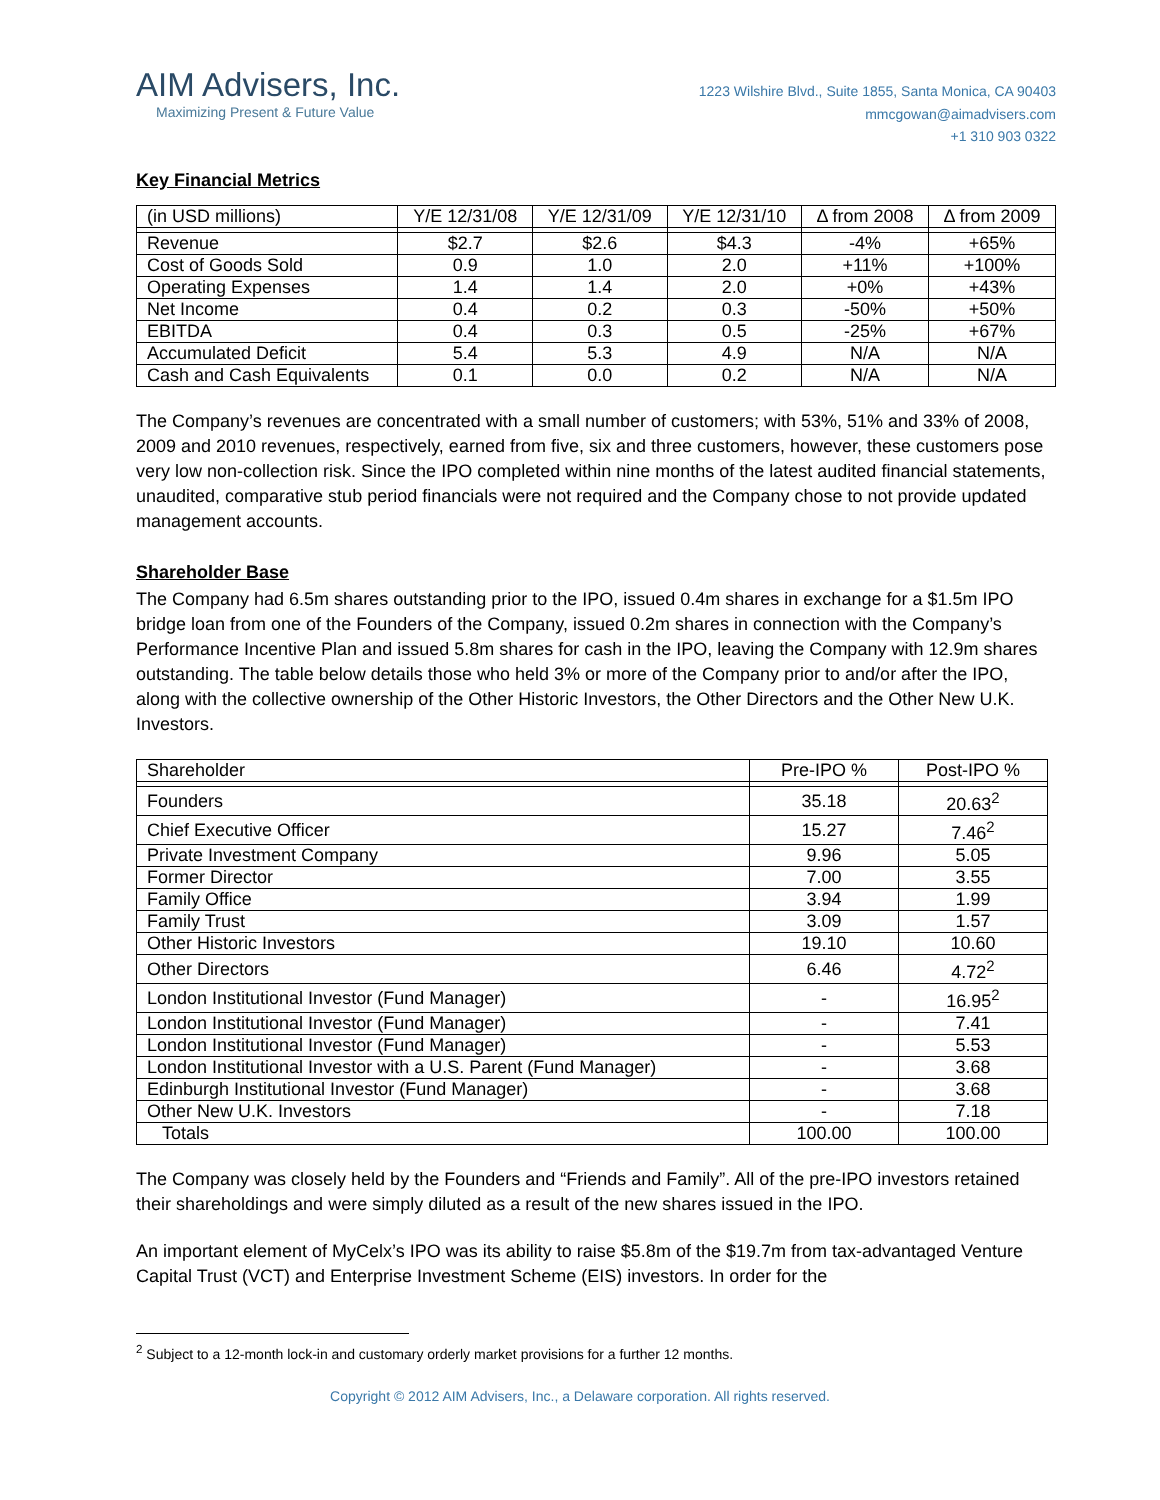AIM Advisers, Inc.
Maximizing Present & Future Value
1223 Wilshire Blvd., Suite 1855, Santa Monica, CA 90403
mmcgowan@aimadvisers.com
+1 310 903 0322
Key Financial Metrics
| (in USD millions) | Y/E 12/31/08 | Y/E 12/31/09 | Y/E 12/31/10 | Δ from 2008 | Δ from 2009 |
| --- | --- | --- | --- | --- | --- |
| Revenue | $2.7 | $2.6 | $4.3 | -4% | +65% |
| Cost of Goods Sold | 0.9 | 1.0 | 2.0 | +11% | +100% |
| Operating Expenses | 1.4 | 1.4 | 2.0 | +0% | +43% |
| Net Income | 0.4 | 0.2 | 0.3 | -50% | +50% |
| EBITDA | 0.4 | 0.3 | 0.5 | -25% | +67% |
| Accumulated Deficit | 5.4 | 5.3 | 4.9 | N/A | N/A |
| Cash and Cash Equivalents | 0.1 | 0.0 | 0.2 | N/A | N/A |
The Company’s revenues are concentrated with a small number of customers; with 53%, 51% and 33% of 2008, 2009 and 2010 revenues, respectively, earned from five, six and three customers, however, these customers pose very low non-collection risk. Since the IPO completed within nine months of the latest audited financial statements, unaudited, comparative stub period financials were not required and the Company chose to not provide updated management accounts.
Shareholder Base
The Company had 6.5m shares outstanding prior to the IPO, issued 0.4m shares in exchange for a $1.5m IPO bridge loan from one of the Founders of the Company, issued 0.2m shares in connection with the Company’s Performance Incentive Plan and issued 5.8m shares for cash in the IPO, leaving the Company with 12.9m shares outstanding. The table below details those who held 3% or more of the Company prior to and/or after the IPO, along with the collective ownership of the Other Historic Investors, the Other Directors and the Other New U.K. Investors.
| Shareholder | Pre-IPO % | Post-IPO % |
| --- | --- | --- |
| Founders | 35.18 | 20.63<sup>2</sup> |
| Chief Executive Officer | 15.27 | 7.46<sup>2</sup> |
| Private Investment Company | 9.96 | 5.05 |
| Former Director | 7.00 | 3.55 |
| Family Office | 3.94 | 1.99 |
| Family Trust | 3.09 | 1.57 |
| Other Historic Investors | 19.10 | 10.60 |
| Other Directors | 6.46 | 4.72<sup>2</sup> |
| London Institutional Investor (Fund Manager) | - | 16.95<sup>2</sup> |
| London Institutional Investor (Fund Manager) | - | 7.41 |
| London Institutional Investor (Fund Manager) | - | 5.53 |
| London Institutional Investor with a U.S. Parent (Fund Manager) | - | 3.68 |
| Edinburgh Institutional Investor (Fund Manager) | - | 3.68 |
| Other New U.K. Investors | - | 7.18 |
| Totals | 100.00 | 100.00 |
The Company was closely held by the Founders and “Friends and Family”. All of the pre-IPO investors retained their shareholdings and were simply diluted as a result of the new shares issued in the IPO.
An important element of MyCelx’s IPO was its ability to raise $5.8m of the $19.7m from tax-advantaged Venture Capital Trust (VCT) and Enterprise Investment Scheme (EIS) investors. In order for the
<sup>2</sup> Subject to a 12-month lock-in and customary orderly market provisions for a further 12 months.
Copyright © 2012 AIM Advisers, Inc., a Delaware corporation. All rights reserved.